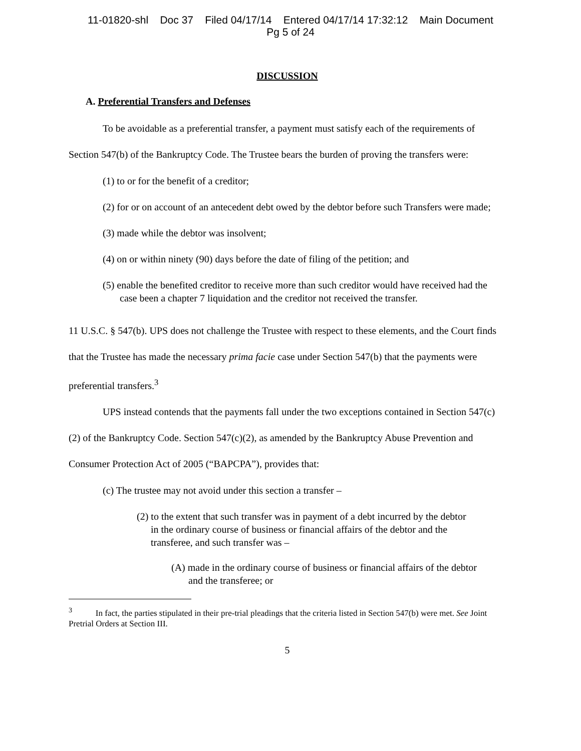11-01820-shl Doc 37 Filed 04/17/14 Entered 04/17/14 17:32:12 Main Document
Pg 5 of 24
DISCUSSION
A. Preferential Transfers and Defenses
To be avoidable as a preferential transfer, a payment must satisfy each of the requirements of Section 547(b) of the Bankruptcy Code. The Trustee bears the burden of proving the transfers were:
(1) to or for the benefit of a creditor;
(2) for or on account of an antecedent debt owed by the debtor before such Transfers were made;
(3) made while the debtor was insolvent;
(4) on or within ninety (90) days before the date of filing of the petition; and
(5) enable the benefited creditor to receive more than such creditor would have received had the case been a chapter 7 liquidation and the creditor not received the transfer.
11 U.S.C. § 547(b). UPS does not challenge the Trustee with respect to these elements, and the Court finds that the Trustee has made the necessary prima facie case under Section 547(b) that the payments were preferential transfers.<sup>3</sup>
UPS instead contends that the payments fall under the two exceptions contained in Section 547(c)(2) of the Bankruptcy Code. Section 547(c)(2), as amended by the Bankruptcy Abuse Prevention and Consumer Protection Act of 2005 (“BAPCPA”), provides that:
(c) The trustee may not avoid under this section a transfer –
(2) to the extent that such transfer was in payment of a debt incurred by the debtor in the ordinary course of business or financial affairs of the debtor and the transferee, and such transfer was –
(A) made in the ordinary course of business or financial affairs of the debtor and the transferee; or
<sup>3</sup> In fact, the parties stipulated in their pre-trial pleadings that the criteria listed in Section 547(b) were met. See Joint Pretrial Orders at Section III.
5